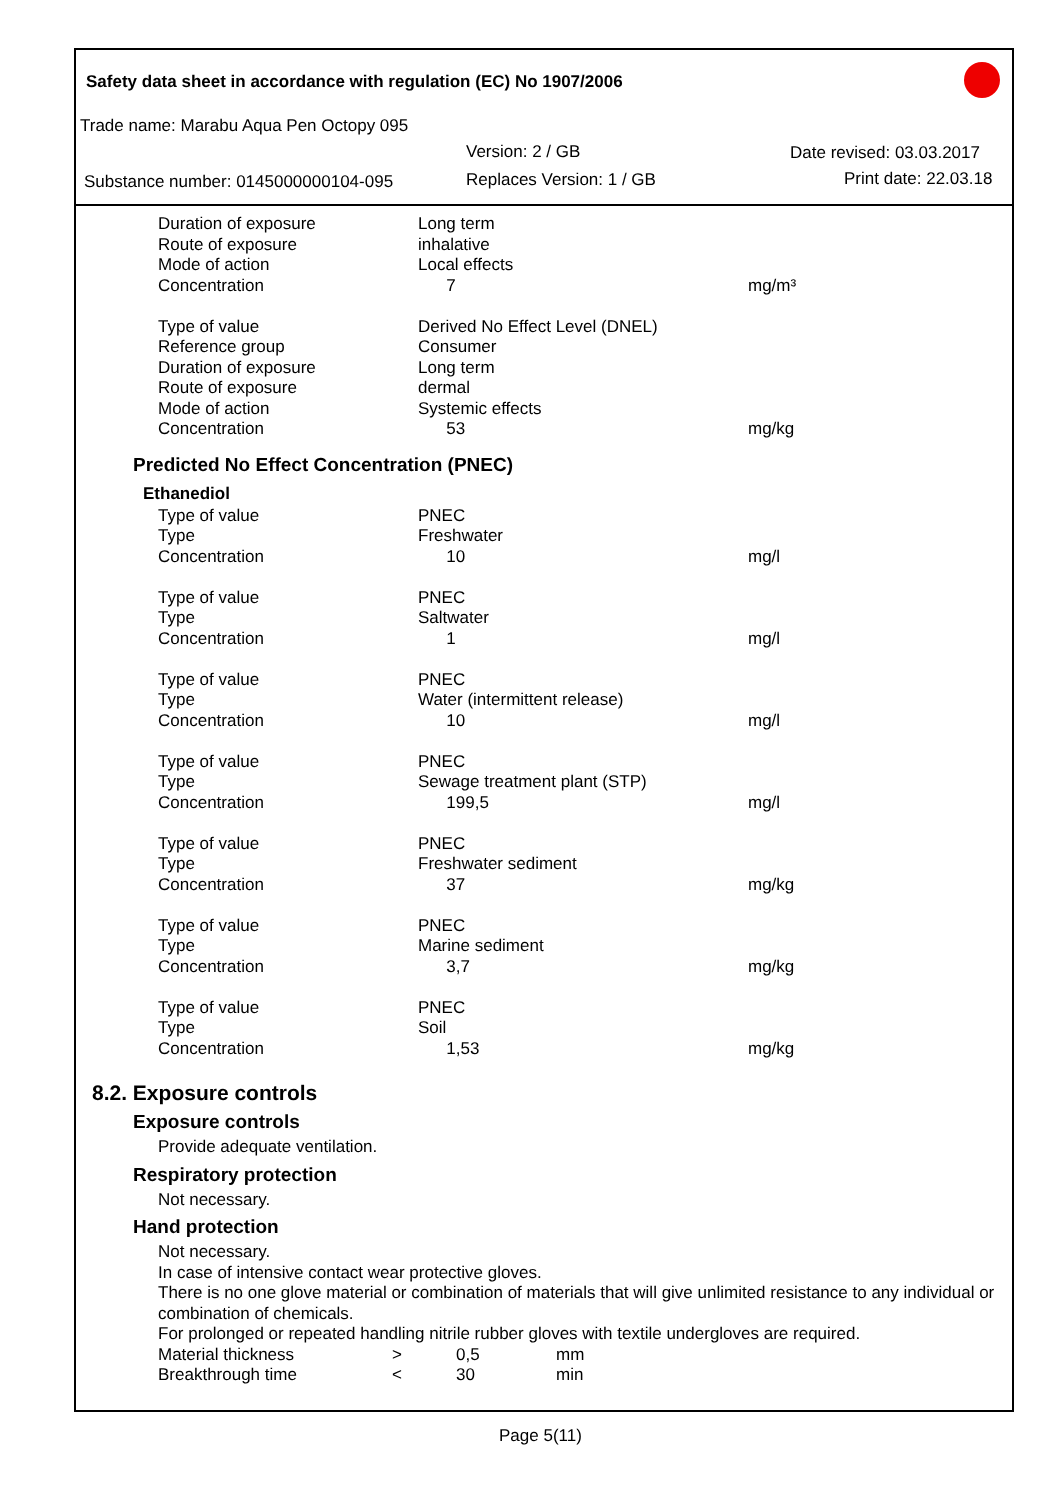Safety data sheet in accordance with regulation (EC) No 1907/2006
Trade name: Marabu Aqua Pen Octopy 095
Version: 2 / GB Date revised: 03.03.2017
Substance number: 0145000000104-095 Replaces Version: 1 / GB Print date: 22.03.18
| Duration of exposure | Long term | |
| Route of exposure | inhalative | |
| Mode of action | Local effects | |
| Concentration | 7 | mg/m³ |
| Type of value | Derived No Effect Level (DNEL) | |
| Reference group | Consumer | |
| Duration of exposure | Long term | |
| Route of exposure | dermal | |
| Mode of action | Systemic effects | |
| Concentration | 53 | mg/kg |
Predicted No Effect Concentration (PNEC)
Ethanediol
| Type of value | PNEC | |
| Type | Freshwater | |
| Concentration | 10 | mg/l |
| Type of value | PNEC | |
| Type | Saltwater | |
| Concentration | 1 | mg/l |
| Type of value | PNEC | |
| Type | Water (intermittent release) | |
| Concentration | 10 | mg/l |
| Type of value | PNEC | |
| Type | Sewage treatment plant (STP) | |
| Concentration | 199,5 | mg/l |
| Type of value | PNEC | |
| Type | Freshwater sediment | |
| Concentration | 37 | mg/kg |
| Type of value | PNEC | |
| Type | Marine sediment | |
| Concentration | 3,7 | mg/kg |
| Type of value | PNEC | |
| Type | Soil | |
| Concentration | 1,53 | mg/kg |
8.2. Exposure controls
Exposure controls
Provide adequate ventilation.
Respiratory protection
Not necessary.
Hand protection
Not necessary.
In case of intensive contact wear protective gloves.
There is no one glove material or combination of materials that will give unlimited resistance to any individual or combination of chemicals.
For prolonged or repeated handling nitrile rubber gloves with textile undergloves are required.
| Material thickness | > | 0,5 | mm |
| Breakthrough time | < | 30 | min |
Page 5(11)